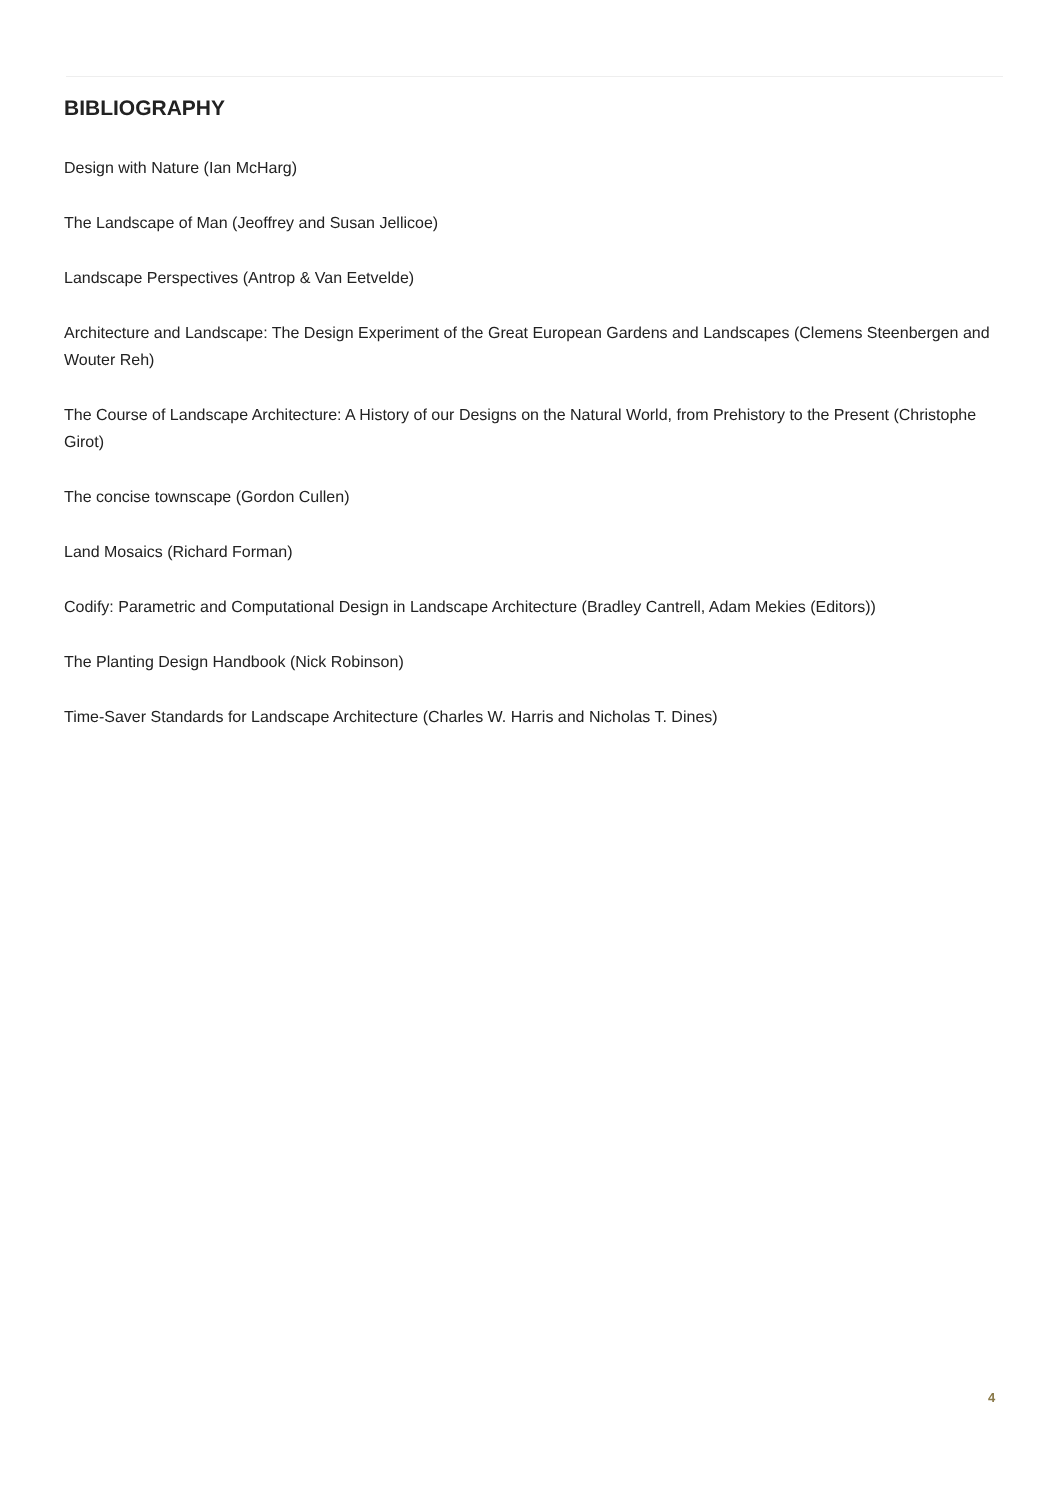BIBLIOGRAPHY
Design with Nature (Ian McHarg)
The Landscape of Man (Jeoffrey and Susan Jellicoe)
Landscape Perspectives (Antrop & Van Eetvelde)
Architecture and Landscape: The Design Experiment of the Great European Gardens and Landscapes (Clemens Steenbergen and Wouter Reh)
The Course of Landscape Architecture: A History of our Designs on the Natural World, from Prehistory to the Present (Christophe Girot)
The concise townscape (Gordon Cullen)
Land Mosaics (Richard Forman)
Codify: Parametric and Computational Design in Landscape Architecture (Bradley Cantrell, Adam Mekies (Editors))
The Planting Design Handbook (Nick Robinson)
Time-Saver Standards for Landscape Architecture (Charles W. Harris and Nicholas T. Dines)
4